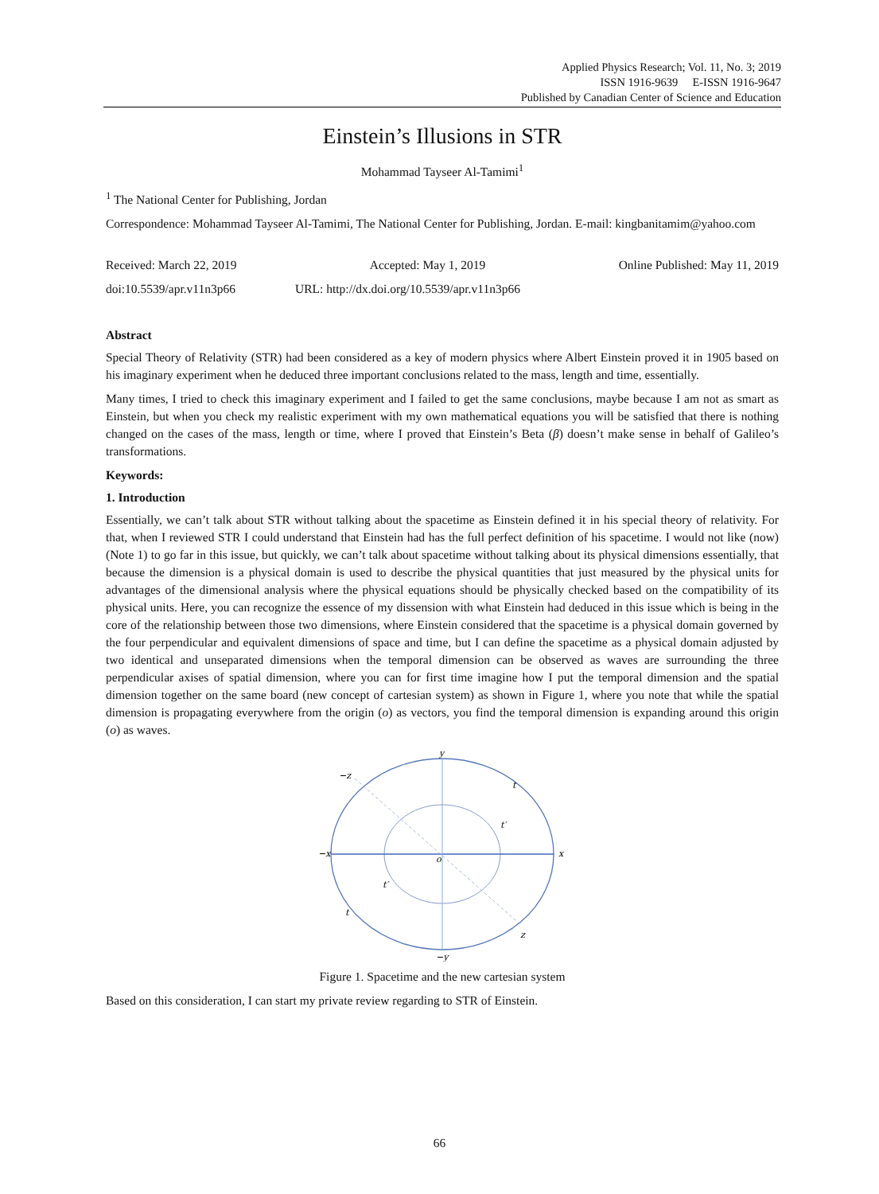Applied Physics Research; Vol. 11, No. 3; 2019
ISSN 1916-9639 E-ISSN 1916-9647
Published by Canadian Center of Science and Education
Einstein’s Illusions in STR
Mohammad Tayseer Al-Tamimi<sup>1</sup>
<sup>1</sup> The National Center for Publishing, Jordan
Correspondence: Mohammad Tayseer Al-Tamimi, The National Center for Publishing, Jordan. E-mail: kingbanitamim@yahoo.com
Received: March 22, 2019 Accepted: May 1, 2019 Online Published: May 11, 2019
doi:10.5539/apr.v11n3p66 URL: http://dx.doi.org/10.5539/apr.v11n3p66
Abstract
Special Theory of Relativity (STR) had been considered as a key of modern physics where Albert Einstein proved it in 1905 based on his imaginary experiment when he deduced three important conclusions related to the mass, length and time, essentially.
Many times, I tried to check this imaginary experiment and I failed to get the same conclusions, maybe because I am not as smart as Einstein, but when you check my realistic experiment with my own mathematical equations you will be satisfied that there is nothing changed on the cases of the mass, length or time, where I proved that Einstein’s Beta (β) doesn’t make sense in behalf of Galileo’s transformations.
Keywords:
1. Introduction
Essentially, we can’t talk about STR without talking about the spacetime as Einstein defined it in his special theory of relativity. For that, when I reviewed STR I could understand that Einstein had has the full perfect definition of his spacetime. I would not like (now) (Note 1) to go far in this issue, but quickly, we can’t talk about spacetime without talking about its physical dimensions essentially, that because the dimension is a physical domain is used to describe the physical quantities that just measured by the physical units for advantages of the dimensional analysis where the physical equations should be physically checked based on the compatibility of its physical units. Here, you can recognize the essence of my dissension with what Einstein had deduced in this issue which is being in the core of the relationship between those two dimensions, where Einstein considered that the spacetime is a physical domain governed by the four perpendicular and equivalent dimensions of space and time, but I can define the spacetime as a physical domain adjusted by two identical and unseparated dimensions when the temporal dimension can be observed as waves are surrounding the three perpendicular axises of spatial dimension, where you can for first time imagine how I put the temporal dimension and the spatial dimension together on the same board (new concept of cartesian system) as shown in Figure 1, where you note that while the spatial dimension is propagating everywhere from the origin (o) as vectors, you find the temporal dimension is expanding around this origin (o) as waves.
y
−y
−x
x
−z
z
o
t
t
t′
t′
Figure 1. Spacetime and the new cartesian system
Based on this consideration, I can start my private review regarding to STR of Einstein.
66